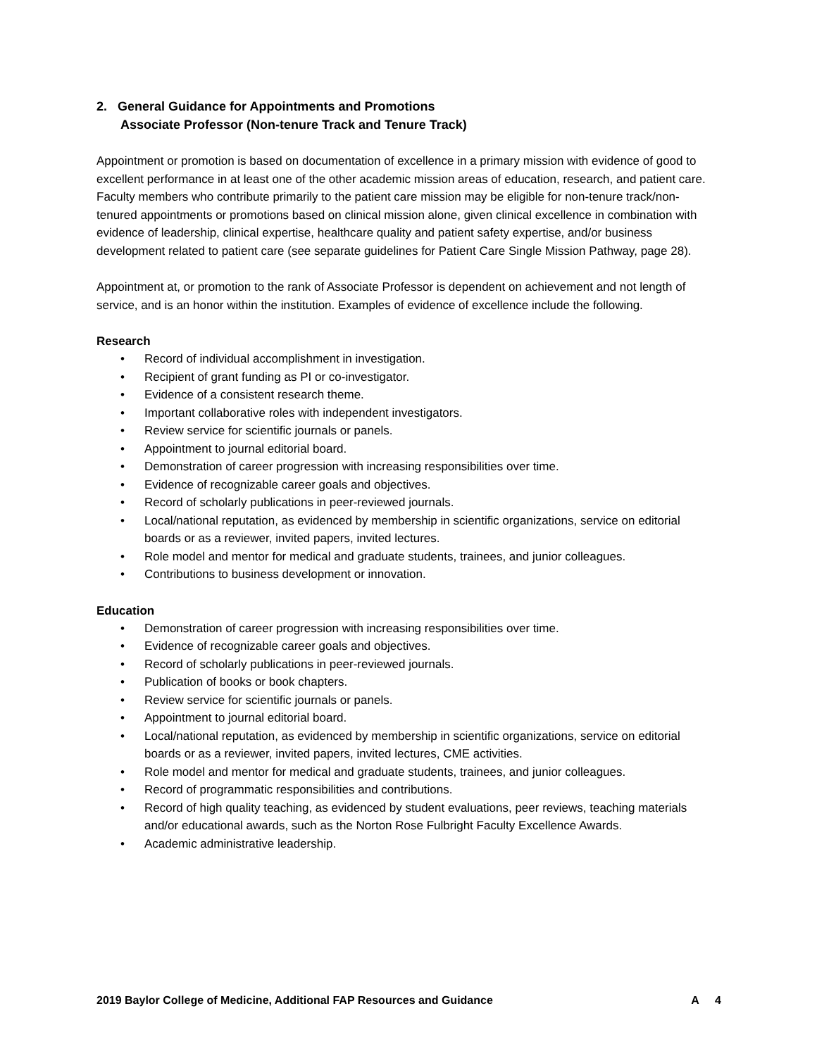2. General Guidance for Appointments and Promotions
Associate Professor (Non-tenure Track and Tenure Track)
Appointment or promotion is based on documentation of excellence in a primary mission with evidence of good to excellent performance in at least one of the other academic mission areas of education, research, and patient care. Faculty members who contribute primarily to the patient care mission may be eligible for non-tenure track/non-tenured appointments or promotions based on clinical mission alone, given clinical excellence in combination with evidence of leadership, clinical expertise, healthcare quality and patient safety expertise, and/or business development related to patient care (see separate guidelines for Patient Care Single Mission Pathway, page 28).
Appointment at, or promotion to the rank of Associate Professor is dependent on achievement and not length of service, and is an honor within the institution. Examples of evidence of excellence include the following.
Research
• Record of individual accomplishment in investigation.
• Recipient of grant funding as PI or co-investigator.
• Evidence of a consistent research theme.
• Important collaborative roles with independent investigators.
• Review service for scientific journals or panels.
• Appointment to journal editorial board.
• Demonstration of career progression with increasing responsibilities over time.
• Evidence of recognizable career goals and objectives.
• Record of scholarly publications in peer-reviewed journals.
• Local/national reputation, as evidenced by membership in scientific organizations, service on editorial boards or as a reviewer, invited papers, invited lectures.
• Role model and mentor for medical and graduate students, trainees, and junior colleagues.
• Contributions to business development or innovation.
Education
• Demonstration of career progression with increasing responsibilities over time.
• Evidence of recognizable career goals and objectives.
• Record of scholarly publications in peer-reviewed journals.
• Publication of books or book chapters.
• Review service for scientific journals or panels.
• Appointment to journal editorial board.
• Local/national reputation, as evidenced by membership in scientific organizations, service on editorial boards or as a reviewer, invited papers, invited lectures, CME activities.
• Role model and mentor for medical and graduate students, trainees, and junior colleagues.
• Record of programmatic responsibilities and contributions.
• Record of high quality teaching, as evidenced by student evaluations, peer reviews, teaching materials and/or educational awards, such as the Norton Rose Fulbright Faculty Excellence Awards.
• Academic administrative leadership.
2019 Baylor College of Medicine, Additional FAP Resources and Guidance A 4